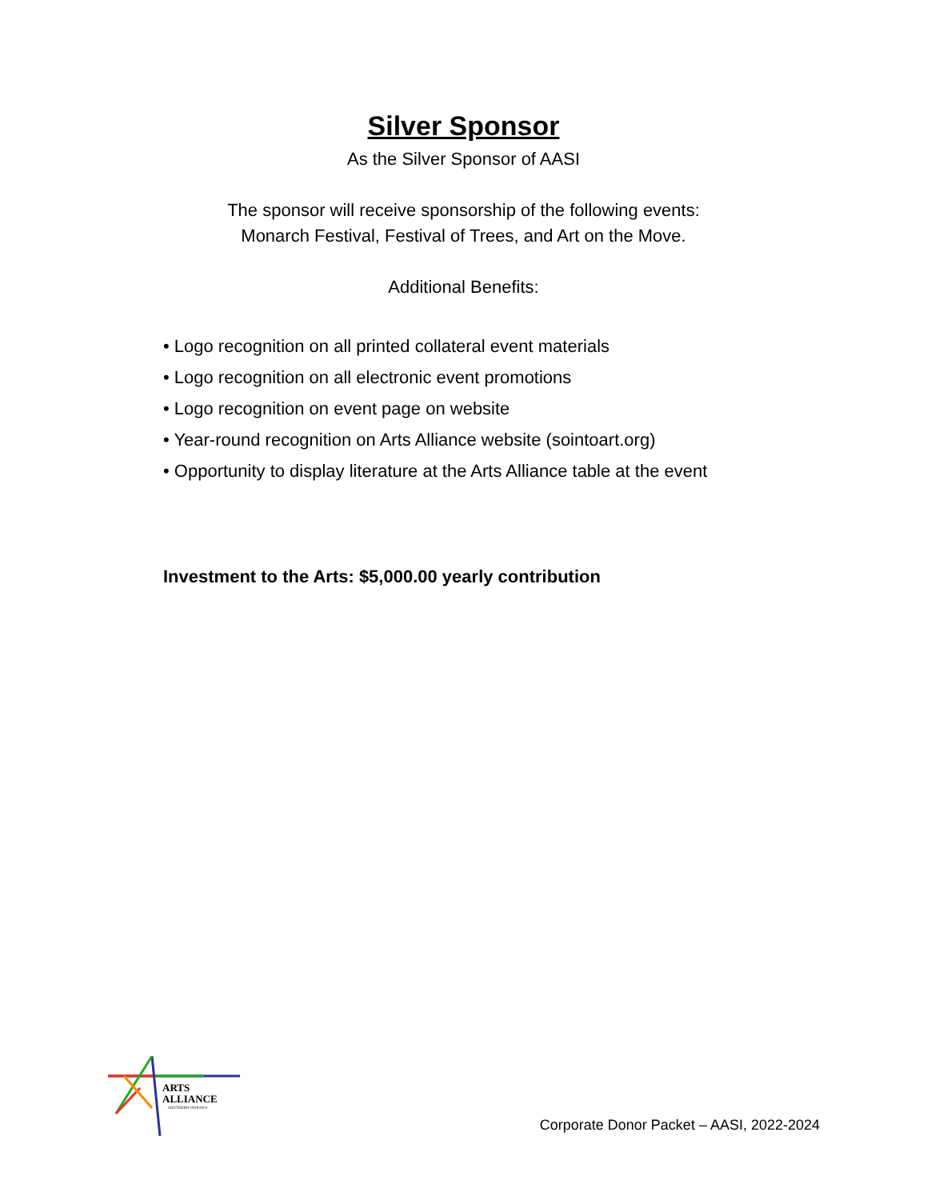Silver Sponsor
As the Silver Sponsor of AASI
The sponsor will receive sponsorship of the following events:
Monarch Festival, Festival of Trees, and Art on the Move.
Additional Benefits:
• Logo recognition on all printed collateral event materials
• Logo recognition on all electronic event promotions
• Logo recognition on event page on website
• Year-round recognition on Arts Alliance website (sointoart.org)
• Opportunity to display literature at the Arts Alliance table at the event
Investment to the Arts: $5,000.00 yearly contribution
ARTS
ALLIANCE
SOUTHERN INDIANA
Corporate Donor Packet – AASI, 2022-2024